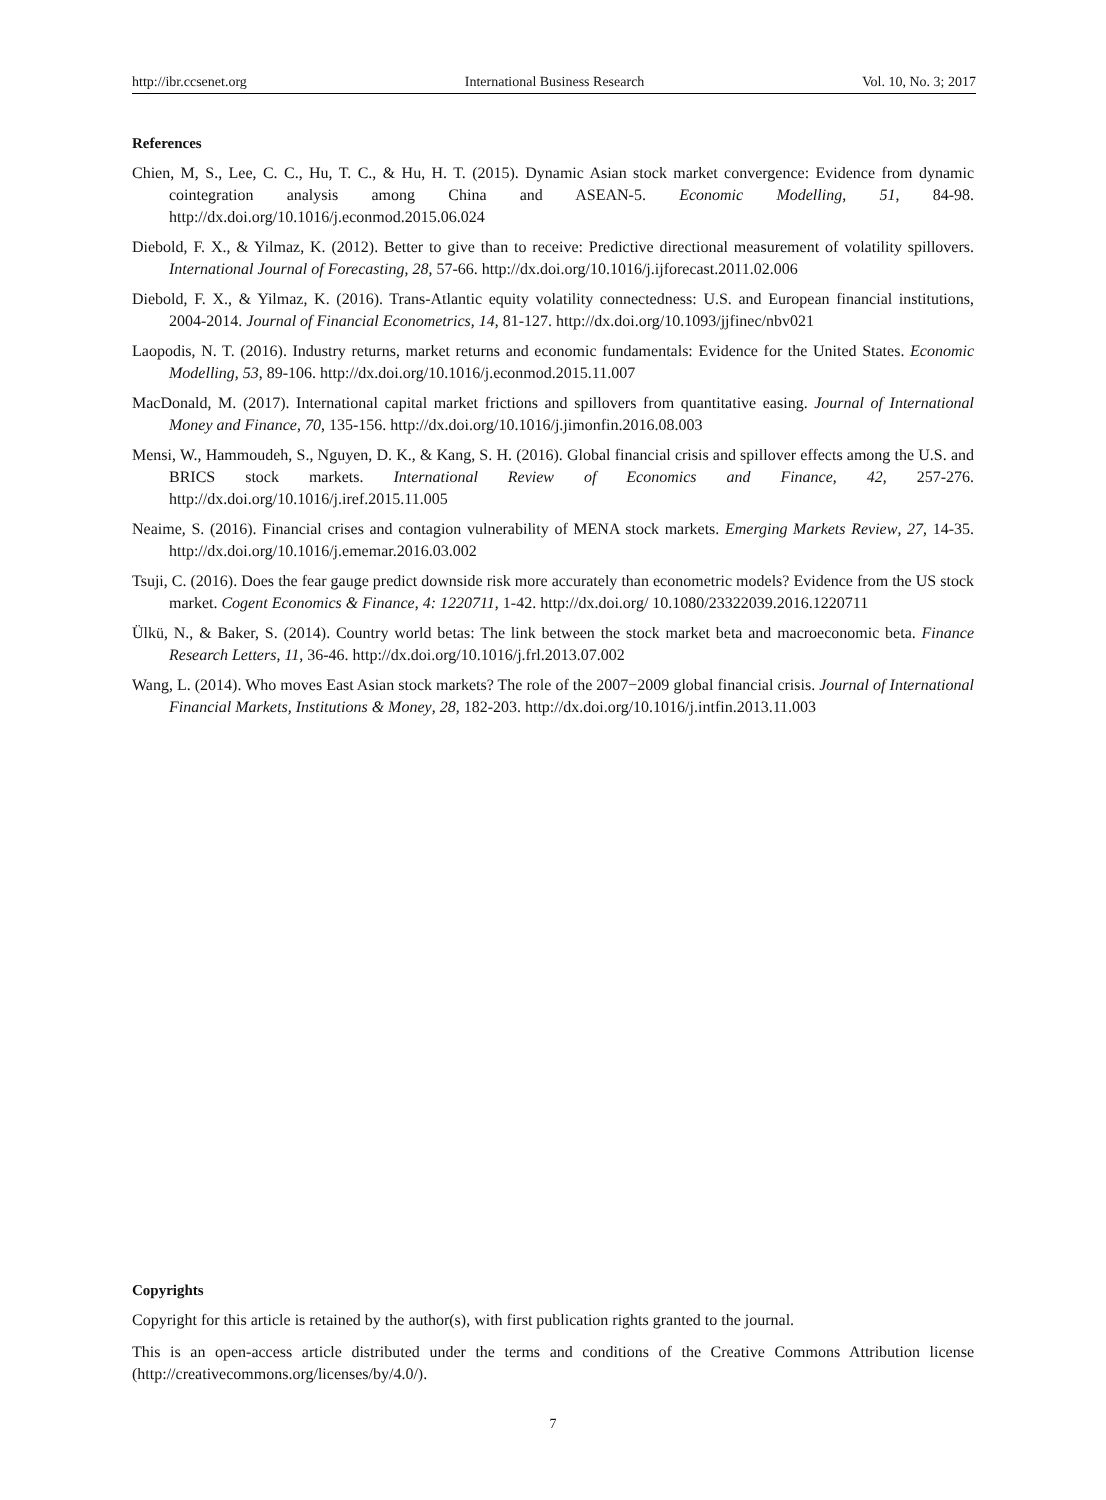http://ibr.ccsenet.org International Business Research Vol. 10, No. 3; 2017
References
Chien, M, S., Lee, C. C., Hu, T. C., & Hu, H. T. (2015). Dynamic Asian stock market convergence: Evidence from dynamic cointegration analysis among China and ASEAN-5. Economic Modelling, 51, 84-98. http://dx.doi.org/10.1016/j.econmod.2015.06.024
Diebold, F. X., & Yilmaz, K. (2012). Better to give than to receive: Predictive directional measurement of volatility spillovers. International Journal of Forecasting, 28, 57-66. http://dx.doi.org/10.1016/j.ijforecast.2011.02.006
Diebold, F. X., & Yilmaz, K. (2016). Trans-Atlantic equity volatility connectedness: U.S. and European financial institutions, 2004-2014. Journal of Financial Econometrics, 14, 81-127. http://dx.doi.org/10.1093/jjfinec/nbv021
Laopodis, N. T. (2016). Industry returns, market returns and economic fundamentals: Evidence for the United States. Economic Modelling, 53, 89-106. http://dx.doi.org/10.1016/j.econmod.2015.11.007
MacDonald, M. (2017). International capital market frictions and spillovers from quantitative easing. Journal of International Money and Finance, 70, 135-156. http://dx.doi.org/10.1016/j.jimonfin.2016.08.003
Mensi, W., Hammoudeh, S., Nguyen, D. K., & Kang, S. H. (2016). Global financial crisis and spillover effects among the U.S. and BRICS stock markets. International Review of Economics and Finance, 42, 257-276. http://dx.doi.org/10.1016/j.iref.2015.11.005
Neaime, S. (2016). Financial crises and contagion vulnerability of MENA stock markets. Emerging Markets Review, 27, 14-35. http://dx.doi.org/10.1016/j.ememar.2016.03.002
Tsuji, C. (2016). Does the fear gauge predict downside risk more accurately than econometric models? Evidence from the US stock market. Cogent Economics & Finance, 4: 1220711, 1-42. http://dx.doi.org/ 10.1080/23322039.2016.1220711
Ülkü, N., & Baker, S. (2014). Country world betas: The link between the stock market beta and macroeconomic beta. Finance Research Letters, 11, 36-46. http://dx.doi.org/10.1016/j.frl.2013.07.002
Wang, L. (2014). Who moves East Asian stock markets? The role of the 2007−2009 global financial crisis. Journal of International Financial Markets, Institutions & Money, 28, 182-203. http://dx.doi.org/10.1016/j.intfin.2013.11.003
Copyrights
Copyright for this article is retained by the author(s), with first publication rights granted to the journal.
This is an open-access article distributed under the terms and conditions of the Creative Commons Attribution license (http://creativecommons.org/licenses/by/4.0/).
7